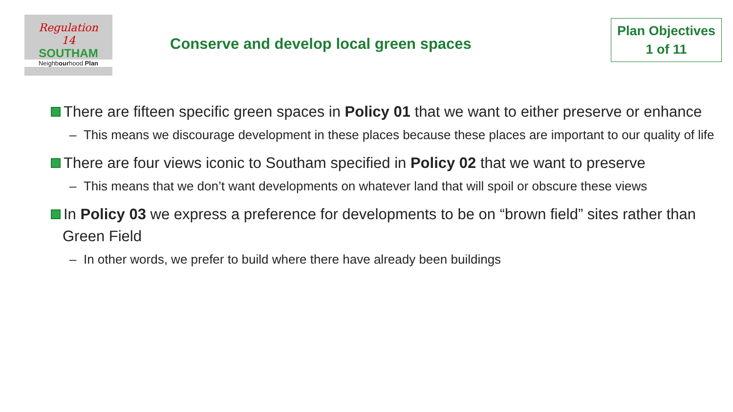Regulation
14
SOUTHAM
Neighbourhood Plan
Conserve and develop local green spaces
Plan Objectives
1 of 11
There are fifteen specific green spaces in Policy 01 that we want to either preserve or enhance
– This means we discourage development in these places because these places are important to our quality of life
There are four views iconic to Southam specified in Policy 02 that we want to preserve
– This means that we don’t want developments on whatever land that will spoil or obscure these views
In Policy 03 we express a preference for developments to be on “brown field” sites rather than Green Field
– In other words, we prefer to build where there have already been buildings